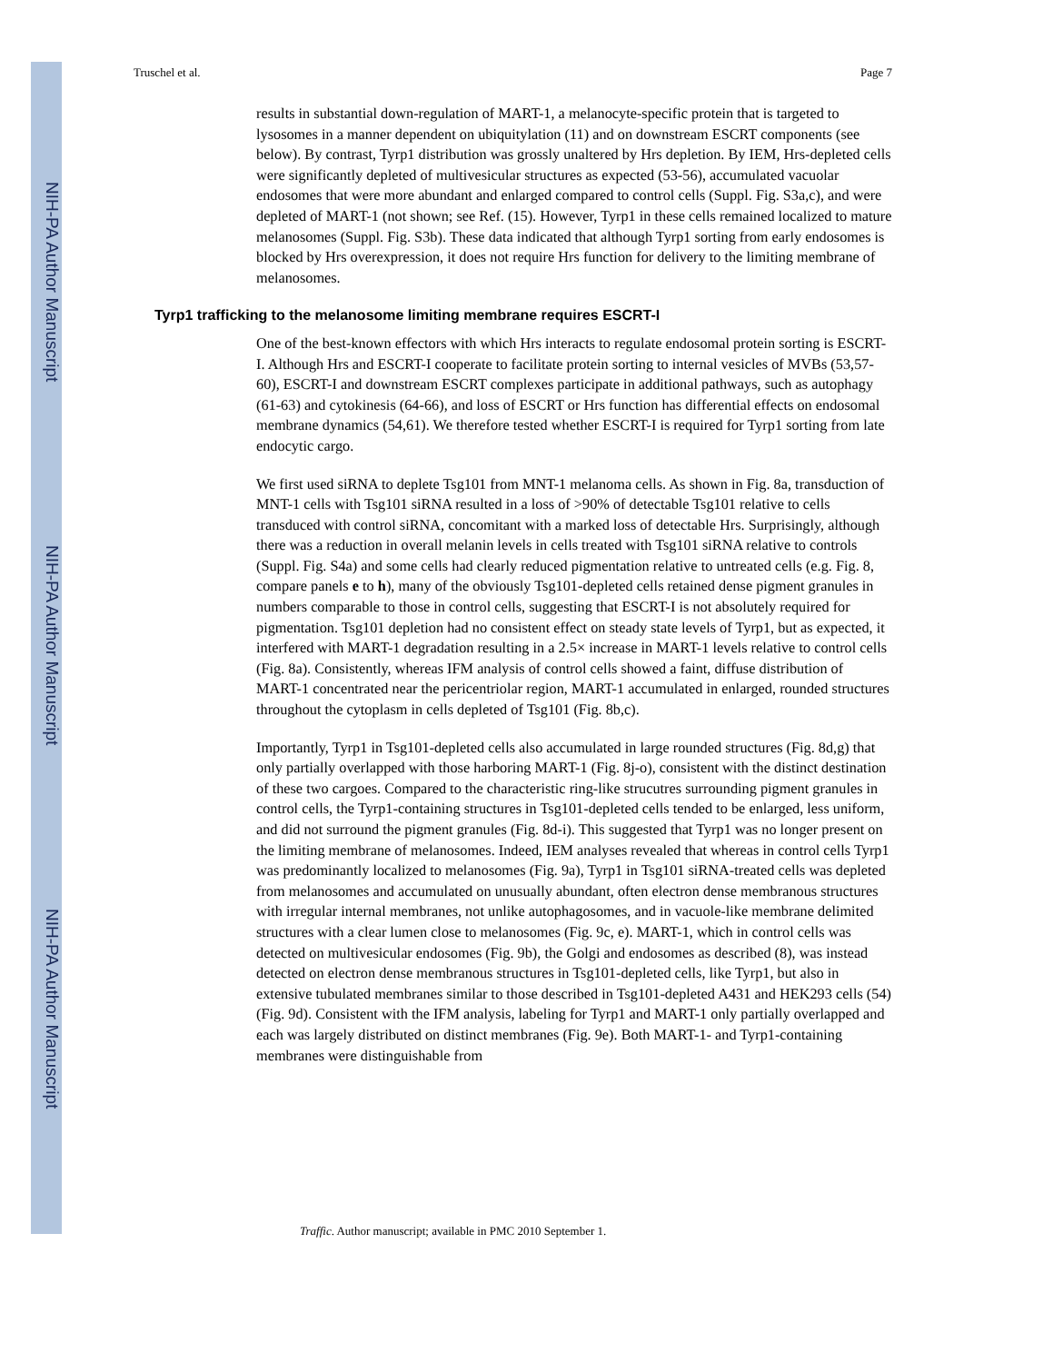NIH-PA Author Manuscript
NIH-PA Author Manuscript
NIH-PA Author Manuscript
Truschel et al. Page 7
results in substantial down-regulation of MART-1, a melanocyte-specific protein that is targeted to lysosomes in a manner dependent on ubiquitylation (11) and on downstream ESCRT components (see below). By contrast, Tyrp1 distribution was grossly unaltered by Hrs depletion. By IEM, Hrs-depleted cells were significantly depleted of multivesicular structures as expected (53-56), accumulated vacuolar endosomes that were more abundant and enlarged compared to control cells (Suppl. Fig. S3a,c), and were depleted of MART-1 (not shown; see Ref. (15). However, Tyrp1 in these cells remained localized to mature melanosomes (Suppl. Fig. S3b). These data indicated that although Tyrp1 sorting from early endosomes is blocked by Hrs overexpression, it does not require Hrs function for delivery to the limiting membrane of melanosomes.
Tyrp1 trafficking to the melanosome limiting membrane requires ESCRT-I
One of the best-known effectors with which Hrs interacts to regulate endosomal protein sorting is ESCRT-I. Although Hrs and ESCRT-I cooperate to facilitate protein sorting to internal vesicles of MVBs (53,57-60), ESCRT-I and downstream ESCRT complexes participate in additional pathways, such as autophagy (61-63) and cytokinesis (64-66), and loss of ESCRT or Hrs function has differential effects on endosomal membrane dynamics (54,61). We therefore tested whether ESCRT-I is required for Tyrp1 sorting from late endocytic cargo.
We first used siRNA to deplete Tsg101 from MNT-1 melanoma cells. As shown in Fig. 8a, transduction of MNT-1 cells with Tsg101 siRNA resulted in a loss of >90% of detectable Tsg101 relative to cells transduced with control siRNA, concomitant with a marked loss of detectable Hrs. Surprisingly, although there was a reduction in overall melanin levels in cells treated with Tsg101 siRNA relative to controls (Suppl. Fig. S4a) and some cells had clearly reduced pigmentation relative to untreated cells (e.g. Fig. 8, compare panels e to h), many of the obviously Tsg101-depleted cells retained dense pigment granules in numbers comparable to those in control cells, suggesting that ESCRT-I is not absolutely required for pigmentation. Tsg101 depletion had no consistent effect on steady state levels of Tyrp1, but as expected, it interfered with MART-1 degradation resulting in a 2.5× increase in MART-1 levels relative to control cells (Fig. 8a). Consistently, whereas IFM analysis of control cells showed a faint, diffuse distribution of MART-1 concentrated near the pericentriolar region, MART-1 accumulated in enlarged, rounded structures throughout the cytoplasm in cells depleted of Tsg101 (Fig. 8b,c).
Importantly, Tyrp1 in Tsg101-depleted cells also accumulated in large rounded structures (Fig. 8d,g) that only partially overlapped with those harboring MART-1 (Fig. 8j-o), consistent with the distinct destination of these two cargoes. Compared to the characteristic ring-like strucutres surrounding pigment granules in control cells, the Tyrp1-containing structures in Tsg101-depleted cells tended to be enlarged, less uniform, and did not surround the pigment granules (Fig. 8d-i). This suggested that Tyrp1 was no longer present on the limiting membrane of melanosomes. Indeed, IEM analyses revealed that whereas in control cells Tyrp1 was predominantly localized to melanosomes (Fig. 9a), Tyrp1 in Tsg101 siRNA-treated cells was depleted from melanosomes and accumulated on unusually abundant, often electron dense membranous structures with irregular internal membranes, not unlike autophagosomes, and in vacuole-like membrane delimited structures with a clear lumen close to melanosomes (Fig. 9c, e). MART-1, which in control cells was detected on multivesicular endosomes (Fig. 9b), the Golgi and endosomes as described (8), was instead detected on electron dense membranous structures in Tsg101-depleted cells, like Tyrp1, but also in extensive tubulated membranes similar to those described in Tsg101-depleted A431 and HEK293 cells (54)(Fig. 9d). Consistent with the IFM analysis, labeling for Tyrp1 and MART-1 only partially overlapped and each was largely distributed on distinct membranes (Fig. 9e). Both MART-1- and Tyrp1-containing membranes were distinguishable from
Traffic. Author manuscript; available in PMC 2010 September 1.